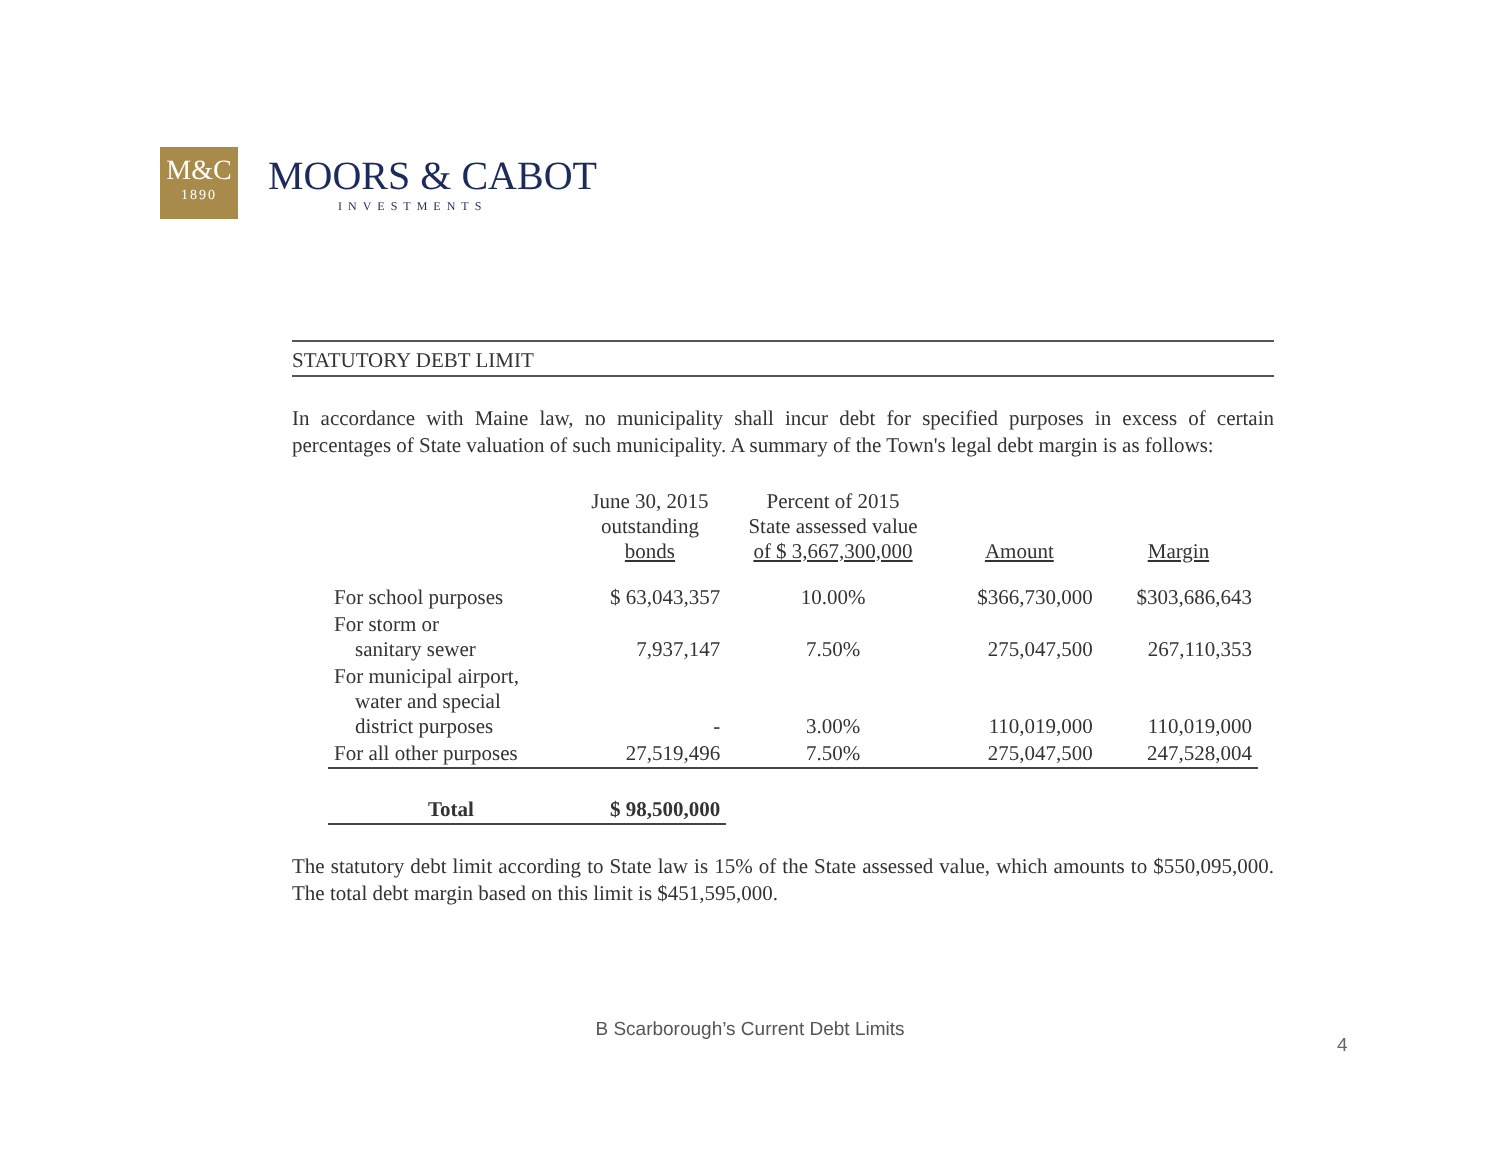M&C
1890
MOORS & CABOT
INVESTMENTS
STATUTORY DEBT LIMIT
In accordance with Maine law, no municipality shall incur debt for specified purposes in excess of certain percentages of State valuation of such municipality. A summary of the Town's legal debt margin is as follows:
| | June 30, 2015 outstanding bonds | Percent of 2015 State assessed value of $ 3,667,300,000 | Amount | Margin |
| --- | --- | --- | --- | --- |
| For school purposes | $ 63,043,357 | 10.00% | $366,730,000 | $303,686,643 |
| For storm or sanitary sewer | 7,937,147 | 7.50% | 275,047,500 | 267,110,353 |
| For municipal airport, water and special district purposes | - | 3.00% | 110,019,000 | 110,019,000 |
| For all other purposes | 27,519,496 | 7.50% | 275,047,500 | 247,528,004 |
| Total | $ 98,500,000 | | | |
The statutory debt limit according to State law is 15% of the State assessed value, which amounts to $550,095,000. The total debt margin based on this limit is $451,595,000.
B Scarborough’s Current Debt Limits
4